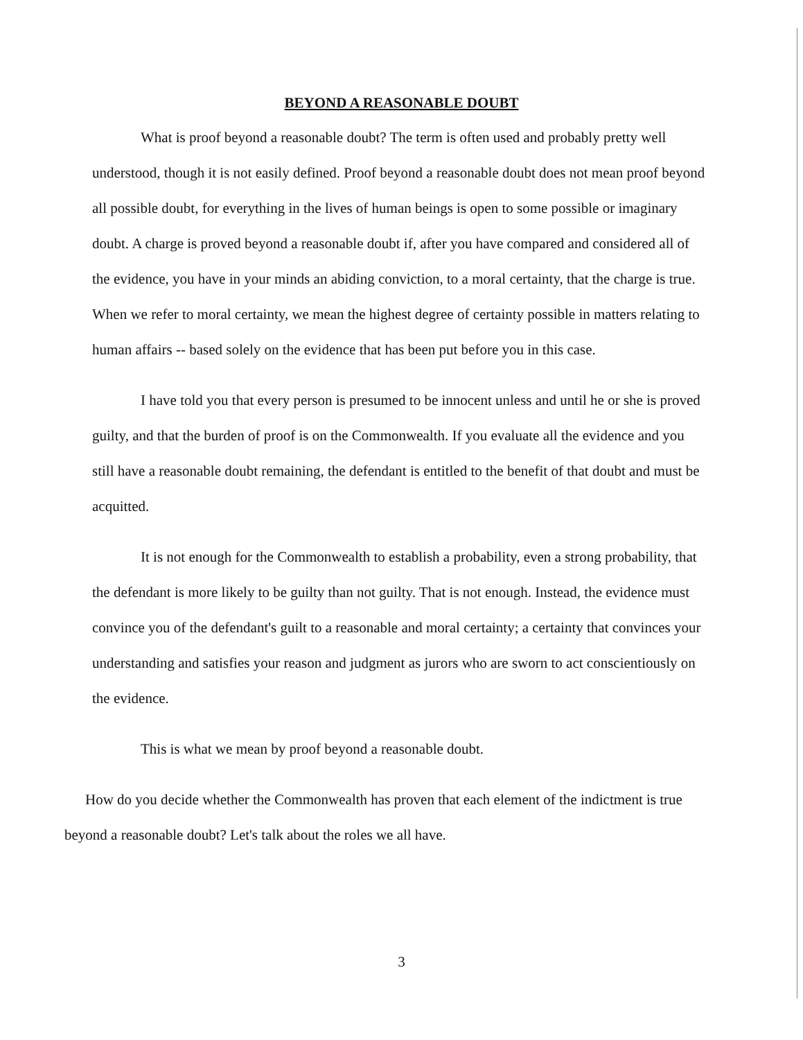BEYOND A REASONABLE DOUBT
What is proof beyond a reasonable doubt? The term is often used and probably pretty well understood, though it is not easily defined. Proof beyond a reasonable doubt does not mean proof beyond all possible doubt, for everything in the lives of human beings is open to some possible or imaginary doubt. A charge is proved beyond a reasonable doubt if, after you have compared and considered all of the evidence, you have in your minds an abiding conviction, to a moral certainty, that the charge is true. When we refer to moral certainty, we mean the highest degree of certainty possible in matters relating to human affairs -- based solely on the evidence that has been put before you in this case.
I have told you that every person is presumed to be innocent unless and until he or she is proved guilty, and that the burden of proof is on the Commonwealth. If you evaluate all the evidence and you still have a reasonable doubt remaining, the defendant is entitled to the benefit of that doubt and must be acquitted.
It is not enough for the Commonwealth to establish a probability, even a strong probability, that the defendant is more likely to be guilty than not guilty. That is not enough. Instead, the evidence must convince you of the defendant's guilt to a reasonable and moral certainty; a certainty that convinces your understanding and satisfies your reason and judgment as jurors who are sworn to act conscientiously on the evidence.
This is what we mean by proof beyond a reasonable doubt.
How do you decide whether the Commonwealth has proven that each element of the indictment is true beyond a reasonable doubt? Let's talk about the roles we all have.
3